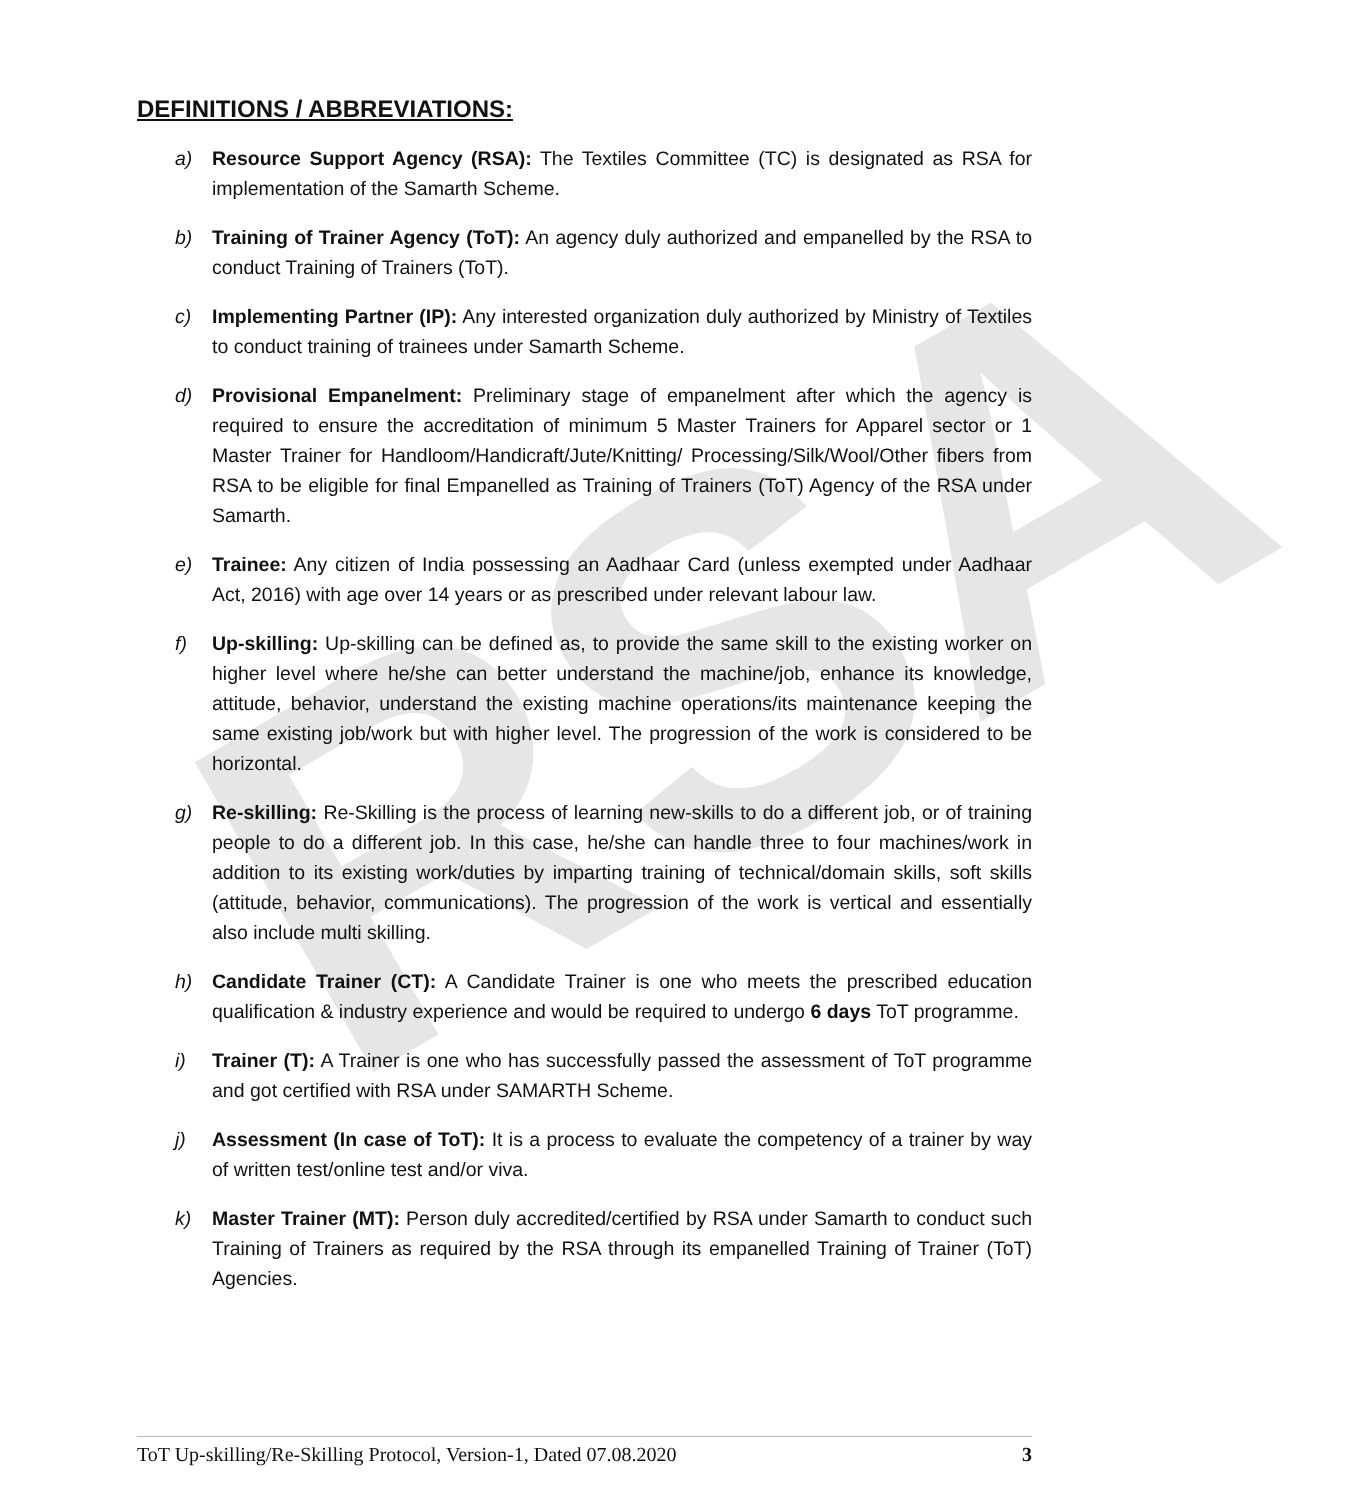RSA
DEFINITIONS / ABBREVIATIONS:
a) Resource Support Agency (RSA): The Textiles Committee (TC) is designated as RSA for implementation of the Samarth Scheme.
b) Training of Trainer Agency (ToT): An agency duly authorized and empanelled by the RSA to conduct Training of Trainers (ToT).
c) Implementing Partner (IP): Any interested organization duly authorized by Ministry of Textiles to conduct training of trainees under Samarth Scheme.
d) Provisional Empanelment: Preliminary stage of empanelment after which the agency is required to ensure the accreditation of minimum 5 Master Trainers for Apparel sector or 1 Master Trainer for Handloom/Handicraft/Jute/Knitting/ Processing/Silk/Wool/Other fibers from RSA to be eligible for final Empanelled as Training of Trainers (ToT) Agency of the RSA under Samarth.
e) Trainee: Any citizen of India possessing an Aadhaar Card (unless exempted under Aadhaar Act, 2016) with age over 14 years or as prescribed under relevant labour law.
f) Up-skilling: Up-skilling can be defined as, to provide the same skill to the existing worker on higher level where he/she can better understand the machine/job, enhance its knowledge, attitude, behavior, understand the existing machine operations/its maintenance keeping the same existing job/work but with higher level. The progression of the work is considered to be horizontal.
g) Re-skilling: Re-Skilling is the process of learning new-skills to do a different job, or of training people to do a different job. In this case, he/she can handle three to four machines/work in addition to its existing work/duties by imparting training of technical/domain skills, soft skills (attitude, behavior, communications). The progression of the work is vertical and essentially also include multi skilling.
h) Candidate Trainer (CT): A Candidate Trainer is one who meets the prescribed education qualification & industry experience and would be required to undergo 6 days ToT programme.
i) Trainer (T): A Trainer is one who has successfully passed the assessment of ToT programme and got certified with RSA under SAMARTH Scheme.
j) Assessment (In case of ToT): It is a process to evaluate the competency of a trainer by way of written test/online test and/or viva.
k) Master Trainer (MT): Person duly accredited/certified by RSA under Samarth to conduct such Training of Trainers as required by the RSA through its empanelled Training of Trainer (ToT) Agencies.
ToT Up-skilling/Re-Skilling Protocol, Version-1, Dated 07.08.2020 3